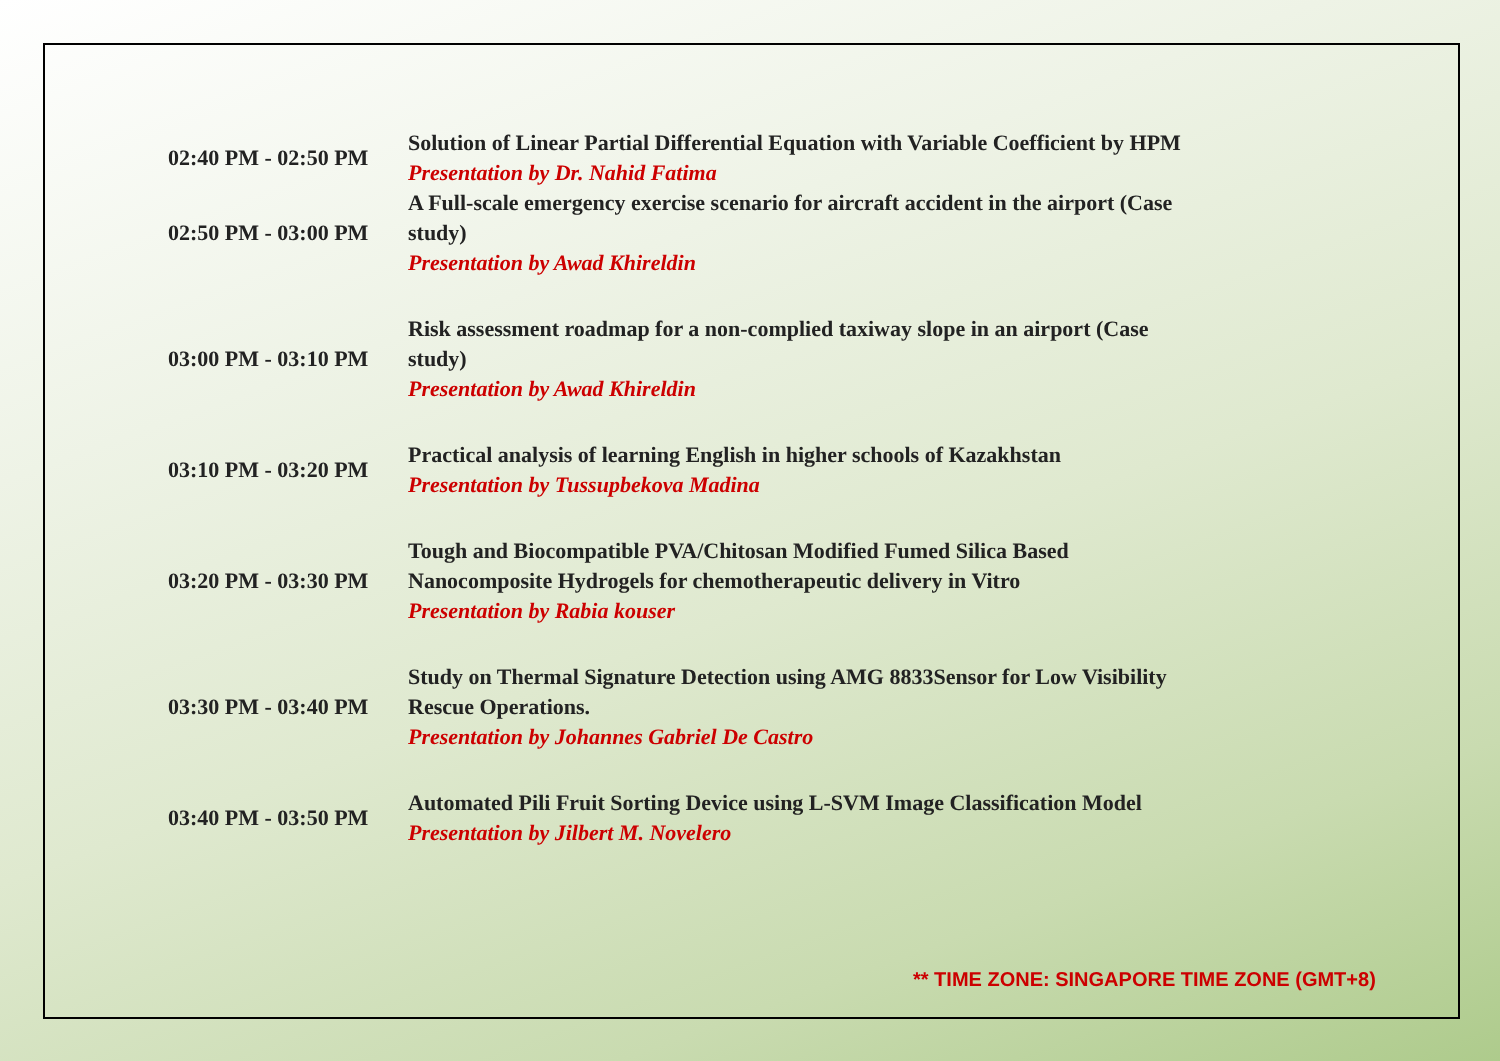| 02:40 PM - 02:50 PM | Solution of Linear Partial Differential Equation with Variable Coefficient by HPM Presentation by Dr. Nahid Fatima |
| 02:50 PM - 03:00 PM | A Full-scale emergency exercise scenario for aircraft accident in the airport (Case study) Presentation by Awad Khireldin |
| 03:00 PM - 03:10 PM | Risk assessment roadmap for a non-complied taxiway slope in an airport (Case study) Presentation by Awad Khireldin |
| 03:10 PM - 03:20 PM | Practical analysis of learning English in higher schools of Kazakhstan Presentation by Tussupbekova Madina |
| 03:20 PM - 03:30 PM | Tough and Biocompatible PVA/Chitosan Modified Fumed Silica Based Nanocomposite Hydrogels for chemotherapeutic delivery in Vitro Presentation by Rabia kouser |
| 03:30 PM - 03:40 PM | Study on Thermal Signature Detection using AMG 8833Sensor for Low Visibility Rescue Operations. Presentation by Johannes Gabriel De Castro |
| 03:40 PM - 03:50 PM | Automated Pili Fruit Sorting Device using L-SVM Image Classification Model Presentation by Jilbert M. Novelero |
** TIME ZONE: SINGAPORE TIME ZONE (GMT+8)